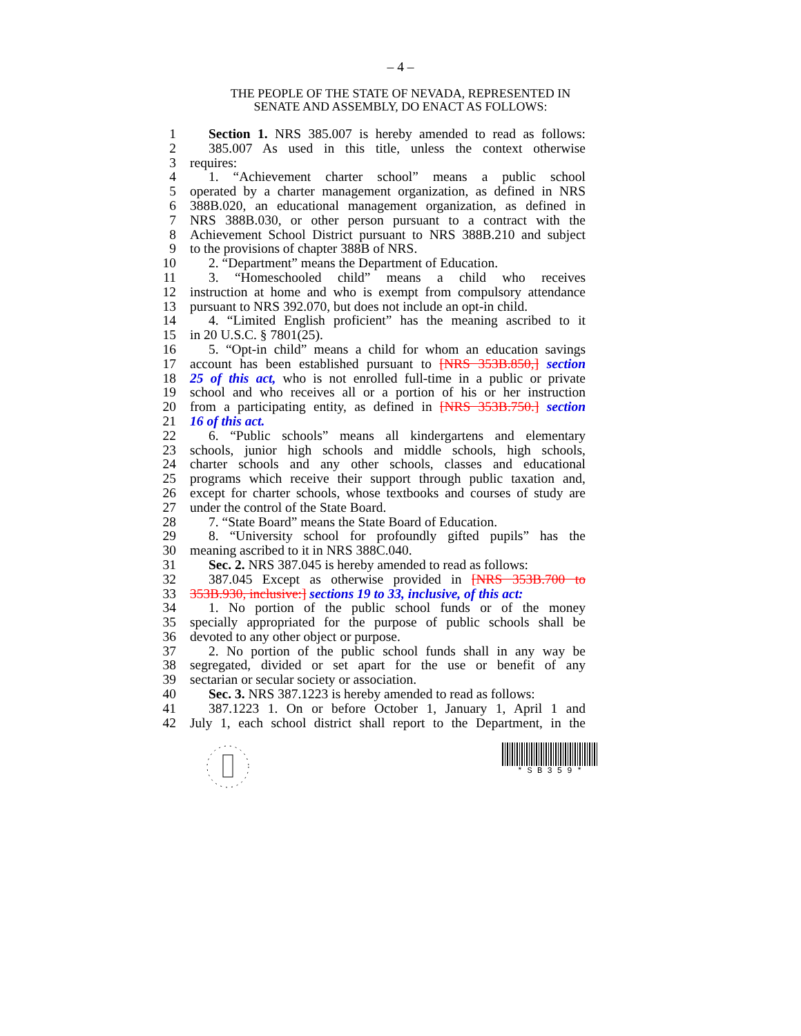– 4 –
THE PEOPLE OF THE STATE OF NEVADA, REPRESENTED IN
SENATE AND ASSEMBLY, DO ENACT AS FOLLOWS:
1 Section 1. NRS 385.007 is hereby amended to read as follows:
2 385.007 As used in this title, unless the context otherwise
3 requires:
4 1. “Achievement charter school” means a public school
5 operated by a charter management organization, as defined in NRS
6 388B.020, an educational management organization, as defined in
7 NRS 388B.030, or other person pursuant to a contract with the
8 Achievement School District pursuant to NRS 388B.210 and subject
9 to the provisions of chapter 388B of NRS.
10 2. “Department” means the Department of Education.
11 3. “Homeschooled child” means a child who receives
12 instruction at home and who is exempt from compulsory attendance
13 pursuant to NRS 392.070, but does not include an opt-in child.
14 4. “Limited English proficient” has the meaning ascribed to it
15 in 20 U.S.C. § 7801(25).
16 5. “Opt-in child” means a child for whom an education savings
17 account has been established pursuant to [NRS 353B.850,] section
18 25 of this act, who is not enrolled full-time in a public or private
19 school and who receives all or a portion of his or her instruction
20 from a participating entity, as defined in [NRS 353B.750.] section
21 16 of this act.
22 6. “Public schools” means all kindergartens and elementary
23 schools, junior high schools and middle schools, high schools,
24 charter schools and any other schools, classes and educational
25 programs which receive their support through public taxation and,
26 except for charter schools, whose textbooks and courses of study are
27 under the control of the State Board.
28 7. “State Board” means the State Board of Education.
29 8. “University school for profoundly gifted pupils” has the
30 meaning ascribed to it in NRS 388C.040.
31 Sec. 2. NRS 387.045 is hereby amended to read as follows:
32 387.045 Except as otherwise provided in [NRS 353B.700 to
33 353B.930, inclusive:] sections 19 to 33, inclusive, of this act:
34 1. No portion of the public school funds or of the money
35 specially appropriated for the purpose of public schools shall be
36 devoted to any other object or purpose.
37 2. No portion of the public school funds shall in any way be
38 segregated, divided or set apart for the use or benefit of any
39 sectarian or secular society or association.
40 Sec. 3. NRS 387.1223 is hereby amended to read as follows:
41 387.1223 1. On or before October 1, January 1, April 1 and
42 July 1, each school district shall report to the Department, in the
* S B 3 5 9 *